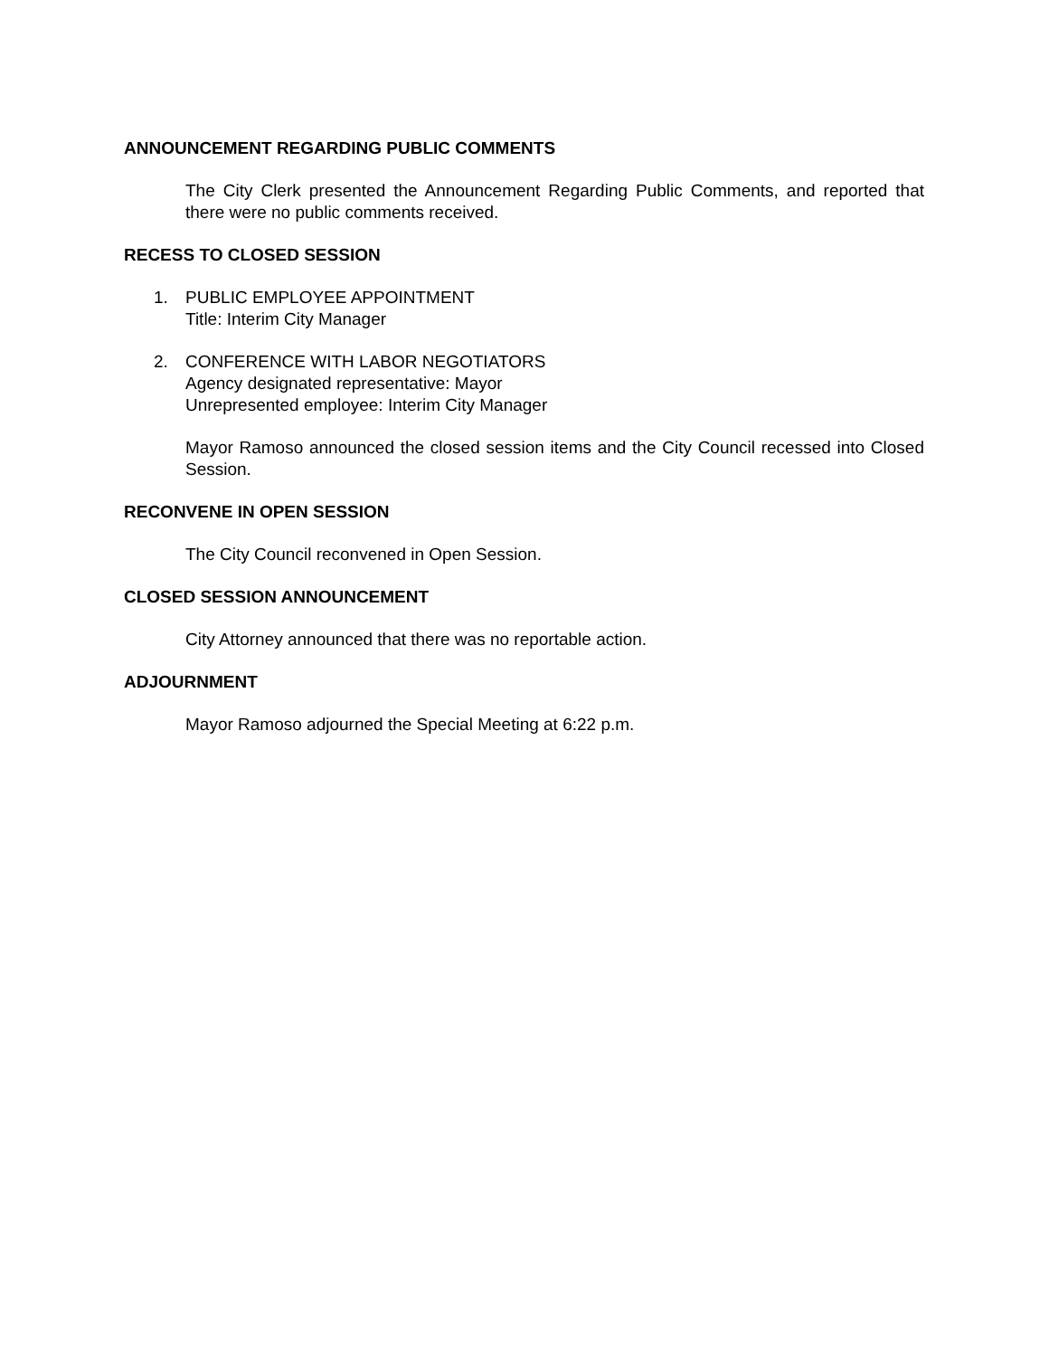ANNOUNCEMENT REGARDING PUBLIC COMMENTS
The City Clerk presented the Announcement Regarding Public Comments, and reported that there were no public comments received.
RECESS TO CLOSED SESSION
1. PUBLIC EMPLOYEE APPOINTMENT
Title: Interim City Manager
2. CONFERENCE WITH LABOR NEGOTIATORS
Agency designated representative: Mayor
Unrepresented employee: Interim City Manager
Mayor Ramoso announced the closed session items and the City Council recessed into Closed Session.
RECONVENE IN OPEN SESSION
The City Council reconvened in Open Session.
CLOSED SESSION ANNOUNCEMENT
City Attorney announced that there was no reportable action.
ADJOURNMENT
Mayor Ramoso adjourned the Special Meeting at 6:22 p.m.